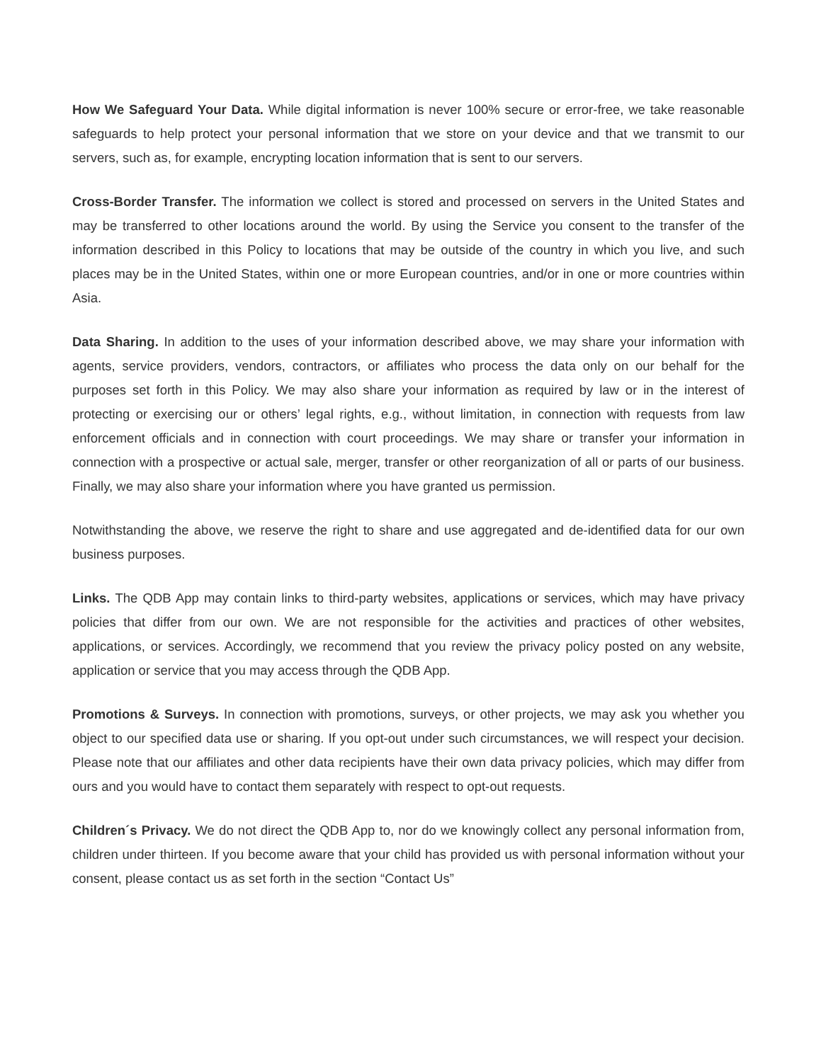How We Safeguard Your Data. While digital information is never 100% secure or error-free, we take reasonable safeguards to help protect your personal information that we store on your device and that we transmit to our servers, such as, for example, encrypting location information that is sent to our servers.
Cross-Border Transfer. The information we collect is stored and processed on servers in the United States and may be transferred to other locations around the world. By using the Service you consent to the transfer of the information described in this Policy to locations that may be outside of the country in which you live, and such places may be in the United States, within one or more European countries, and/or in one or more countries within Asia.
Data Sharing. In addition to the uses of your information described above, we may share your information with agents, service providers, vendors, contractors, or affiliates who process the data only on our behalf for the purposes set forth in this Policy. We may also share your information as required by law or in the interest of protecting or exercising our or others’ legal rights, e.g., without limitation, in connection with requests from law enforcement officials and in connection with court proceedings. We may share or transfer your information in connection with a prospective or actual sale, merger, transfer or other reorganization of all or parts of our business. Finally, we may also share your information where you have granted us permission.
Notwithstanding the above, we reserve the right to share and use aggregated and de-identified data for our own business purposes.
Links. The QDB App may contain links to third-party websites, applications or services, which may have privacy policies that differ from our own. We are not responsible for the activities and practices of other websites, applications, or services. Accordingly, we recommend that you review the privacy policy posted on any website, application or service that you may access through the QDB App.
Promotions & Surveys. In connection with promotions, surveys, or other projects, we may ask you whether you object to our specified data use or sharing. If you opt-out under such circumstances, we will respect your decision. Please note that our affiliates and other data recipients have their own data privacy policies, which may differ from ours and you would have to contact them separately with respect to opt-out requests.
Children´s Privacy. We do not direct the QDB App to, nor do we knowingly collect any personal information from, children under thirteen. If you become aware that your child has provided us with personal information without your consent, please contact us as set forth in the section “Contact Us”